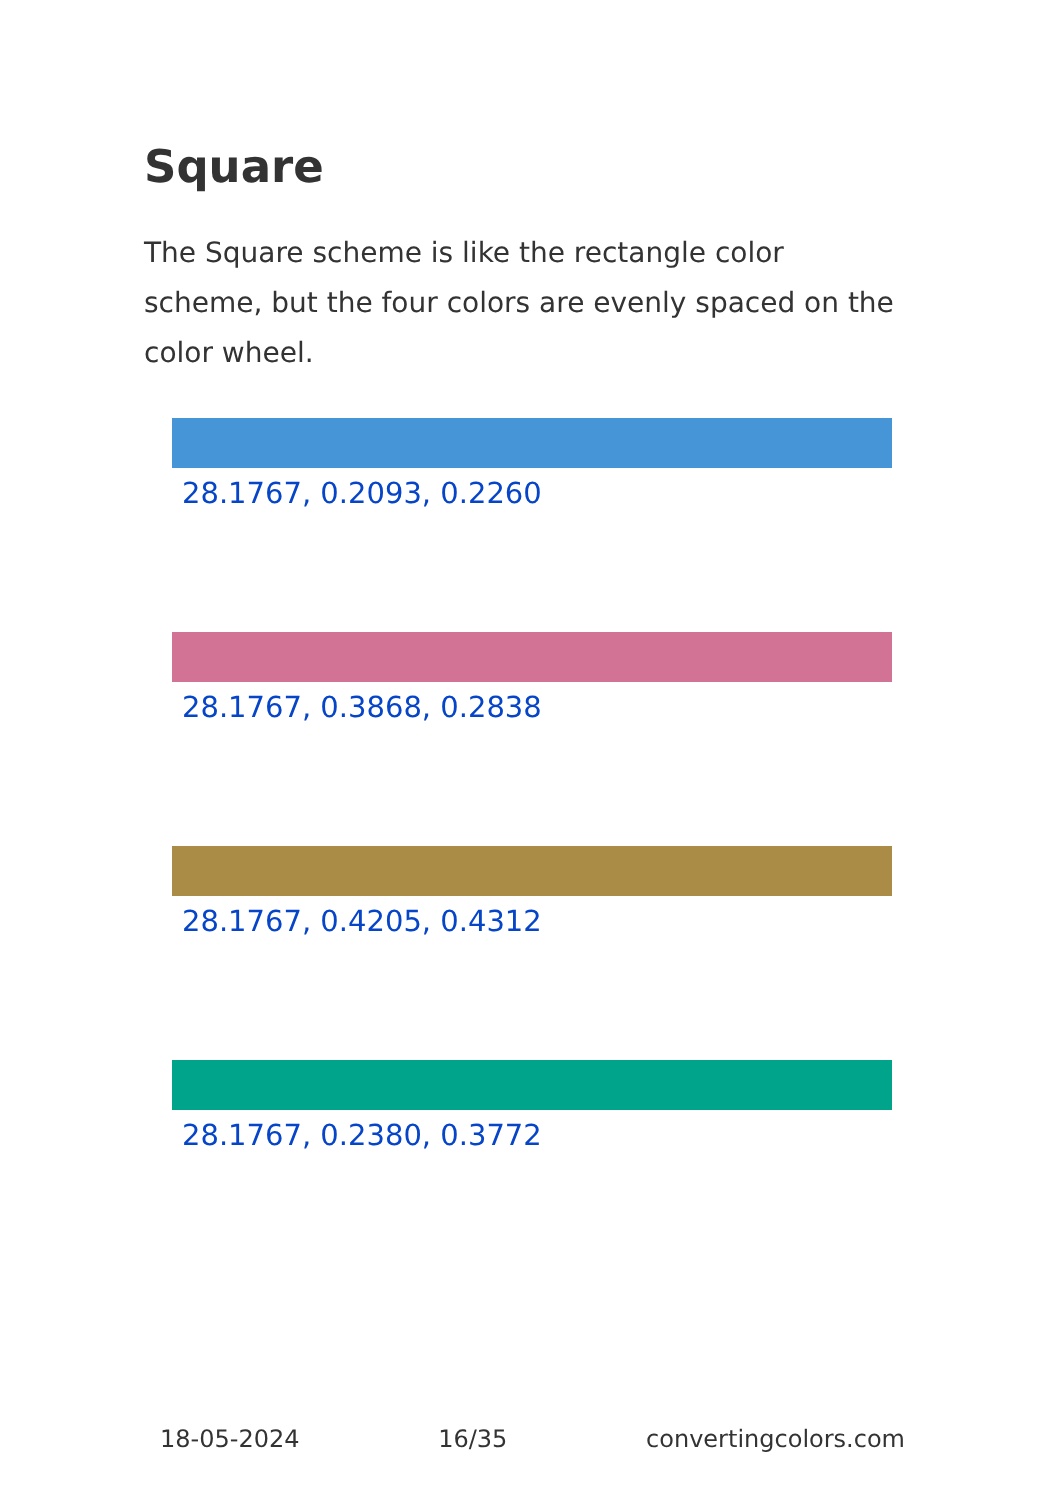Square
The Square scheme is like the rectangle color scheme, but the four colors are evenly spaced on the color wheel.
28.1767, 0.2093, 0.2260
28.1767, 0.3868, 0.2838
28.1767, 0.4205, 0.4312
28.1767, 0.2380, 0.3772
18-05-2024 16/35 convertingcolors.com